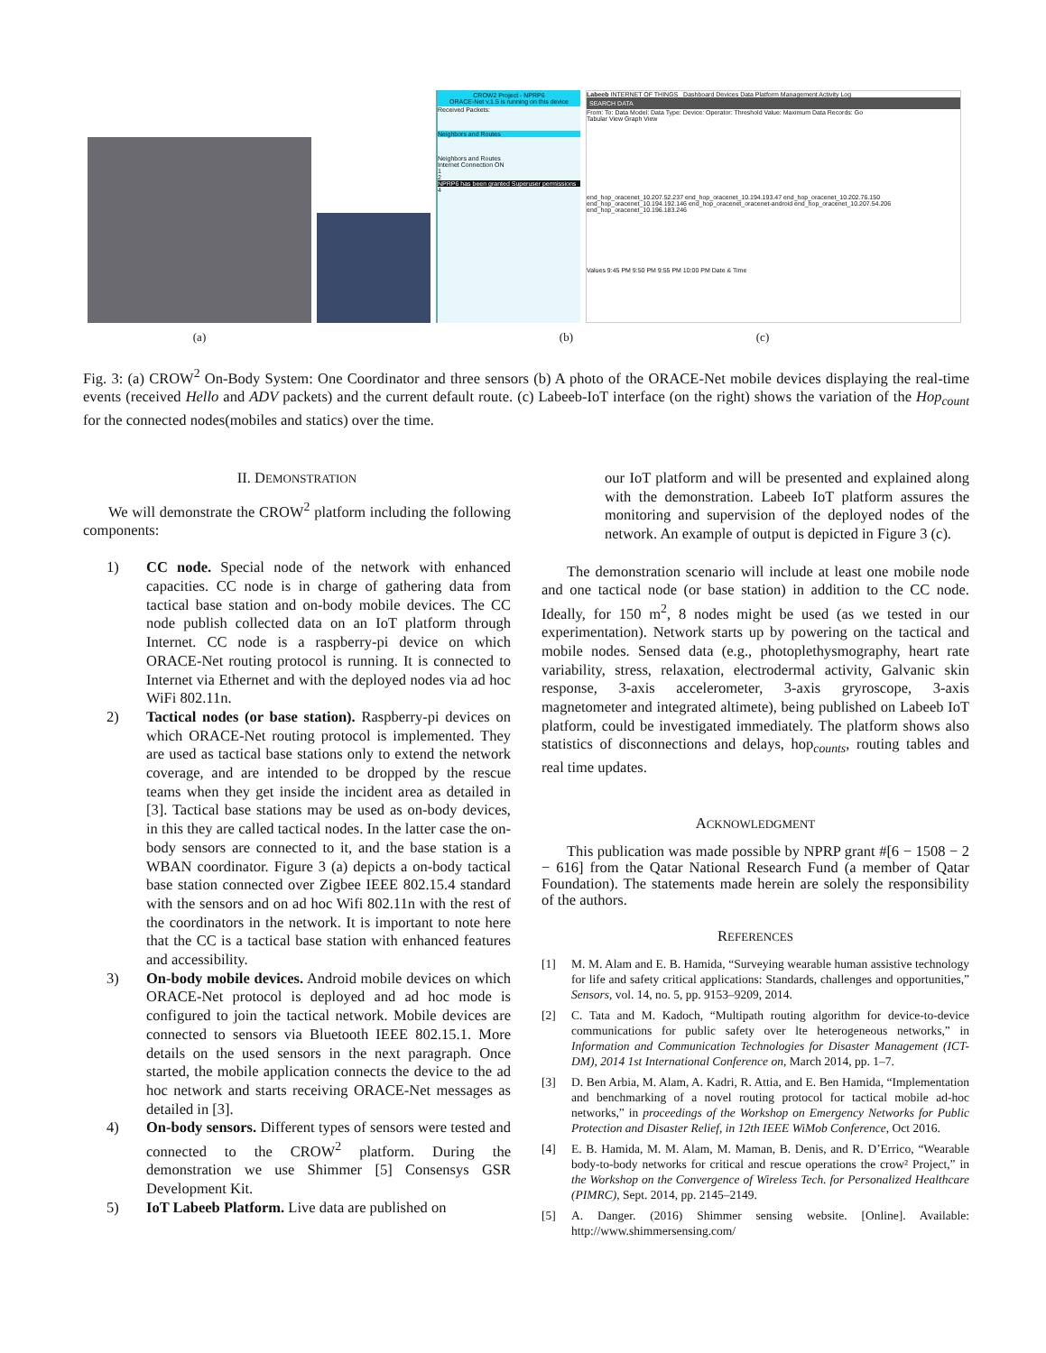CROW2 Project - NPRP6
ORACE-Net v.1.5 is running on this device
Received Packets:
Neighbors and Routes
Neighbors and Routes
Internet Connection ON
1
2
NPRP6 has been granted Superuser permissions
4
Labeeb INTERNET OF THINGS Dashboard Devices Data Platform Management Activity Log
SEARCH DATA
From: To: Data Model: Data Type: Device: Operator: Threshold Value: Maximum Data Records: Go
Tabular View Graph View
end_hop_oracenet_10.207.52.237 end_hop_oracenet_10.194.193.47 end_hop_oracenet_10.202.76.150 end_hop_oracenet_10.194.192.146 end_hop_oracenet_oracenet-android end_hop_oracenet_10.207.54.206 end_hop_oracenet_10.196.183.246
Values 9:45 PM 9:50 PM 9:55 PM 10:00 PM Date & Time
(a) (b) (c)
Fig. 3: (a) CROW<sup>2</sup> On-Body System: One Coordinator and three sensors (b) A photo of the ORACE-Net mobile devices displaying the real-time events (received Hello and ADV packets) and the current default route. (c) Labeeb-IoT interface (on the right) shows the variation of the Hop<sub>count</sub> for the connected nodes(mobiles and statics) over the time.
II. DEMONSTRATION
We will demonstrate the CROW<sup>2</sup> platform including the following components:
1) CC node. Special node of the network with enhanced capacities. CC node is in charge of gathering data from tactical base station and on-body mobile devices. The CC node publish collected data on an IoT platform through Internet. CC node is a raspberry-pi device on which ORACE-Net routing protocol is running. It is connected to Internet via Ethernet and with the deployed nodes via ad hoc WiFi 802.11n.
2) Tactical nodes (or base station). Raspberry-pi devices on which ORACE-Net routing protocol is implemented. They are used as tactical base stations only to extend the network coverage, and are intended to be dropped by the rescue teams when they get inside the incident area as detailed in [3]. Tactical base stations may be used as on-body devices, in this they are called tactical nodes. In the latter case the on-body sensors are connected to it, and the base station is a WBAN coordinator. Figure 3 (a) depicts a on-body tactical base station connected over Zigbee IEEE 802.15.4 standard with the sensors and on ad hoc Wifi 802.11n with the rest of the coordinators in the network. It is important to note here that the CC is a tactical base station with enhanced features and accessibility.
3) On-body mobile devices. Android mobile devices on which ORACE-Net protocol is deployed and ad hoc mode is configured to join the tactical network. Mobile devices are connected to sensors via Bluetooth IEEE 802.15.1. More details on the used sensors in the next paragraph. Once started, the mobile application connects the device to the ad hoc network and starts receiving ORACE-Net messages as detailed in [3].
4) On-body sensors. Different types of sensors were tested and connected to the CROW<sup>2</sup> platform. During the demonstration we use Shimmer [5] Consensys GSR Development Kit.
5) IoT Labeeb Platform. Live data are published on
our IoT platform and will be presented and explained along with the demonstration. Labeeb IoT platform assures the monitoring and supervision of the deployed nodes of the network. An example of output is depicted in Figure 3 (c).
The demonstration scenario will include at least one mobile node and one tactical node (or base station) in addition to the CC node. Ideally, for 150 m<sup>2</sup>, 8 nodes might be used (as we tested in our experimentation). Network starts up by powering on the tactical and mobile nodes. Sensed data (e.g., photoplethysmography, heart rate variability, stress, relaxation, electrodermal activity, Galvanic skin response, 3-axis accelerometer, 3-axis gryroscope, 3-axis magnetometer and integrated altimete), being published on Labeeb IoT platform, could be investigated immediately. The platform shows also statistics of disconnections and delays, hop<sub>counts</sub>, routing tables and real time updates.
ACKNOWLEDGMENT
This publication was made possible by NPRP grant #[6 − 1508 − 2 − 616] from the Qatar National Research Fund (a member of Qatar Foundation). The statements made herein are solely the responsibility of the authors.
REFERENCES
[1] M. M. Alam and E. B. Hamida, “Surveying wearable human assistive technology for life and safety critical applications: Standards, challenges and opportunities,” Sensors, vol. 14, no. 5, pp. 9153–9209, 2014.
[2] C. Tata and M. Kadoch, “Multipath routing algorithm for device-to-device communications for public safety over lte heterogeneous networks,” in Information and Communication Technologies for Disaster Management (ICT-DM), 2014 1st International Conference on, March 2014, pp. 1–7.
[3] D. Ben Arbia, M. Alam, A. Kadri, R. Attia, and E. Ben Hamida, “Implementation and benchmarking of a novel routing protocol for tactical mobile ad-hoc networks,” in proceedings of the Workshop on Emergency Networks for Public Protection and Disaster Relief, in 12th IEEE WiMob Conference, Oct 2016.
[4] E. B. Hamida, M. M. Alam, M. Maman, B. Denis, and R. D’Errico, “Wearable body-to-body networks for critical and rescue operations the crow² Project,” in the Workshop on the Convergence of Wireless Tech. for Personalized Healthcare (PIMRC), Sept. 2014, pp. 2145–2149.
[5] A. Danger. (2016) Shimmer sensing website. [Online]. Available: http://www.shimmersensing.com/